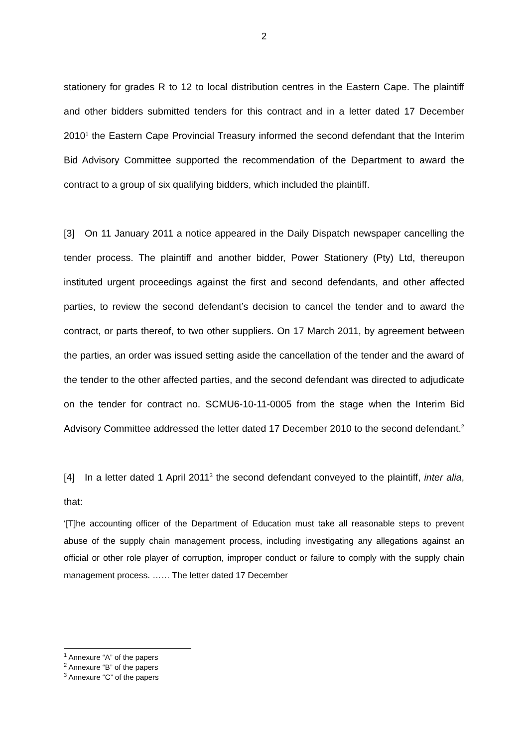2
stationery for grades R to 12 to local distribution centres in the Eastern Cape. The plaintiff and other bidders submitted tenders for this contract and in a letter dated 17 December 2010<sup>1</sup> the Eastern Cape Provincial Treasury informed the second defendant that the Interim Bid Advisory Committee supported the recommendation of the Department to award the contract to a group of six qualifying bidders, which included the plaintiff.
[3] On 11 January 2011 a notice appeared in the Daily Dispatch newspaper cancelling the tender process. The plaintiff and another bidder, Power Stationery (Pty) Ltd, thereupon instituted urgent proceedings against the first and second defendants, and other affected parties, to review the second defendant’s decision to cancel the tender and to award the contract, or parts thereof, to two other suppliers. On 17 March 2011, by agreement between the parties, an order was issued setting aside the cancellation of the tender and the award of the tender to the other affected parties, and the second defendant was directed to adjudicate on the tender for contract no. SCMU6-10-11-0005 from the stage when the Interim Bid Advisory Committee addressed the letter dated 17 December 2010 to the second defendant.<sup>2</sup>
[4] In a letter dated 1 April 2011<sup>3</sup> the second defendant conveyed to the plaintiff, inter alia, that:
‘[T]he accounting officer of the Department of Education must take all reasonable steps to prevent abuse of the supply chain management process, including investigating any allegations against an official or other role player of corruption, improper conduct or failure to comply with the supply chain management process. …… The letter dated 17 December
<sup>1</sup> Annexure “A” of the papers
<sup>2</sup> Annexure “B” of the papers
<sup>3</sup> Annexure “C” of the papers